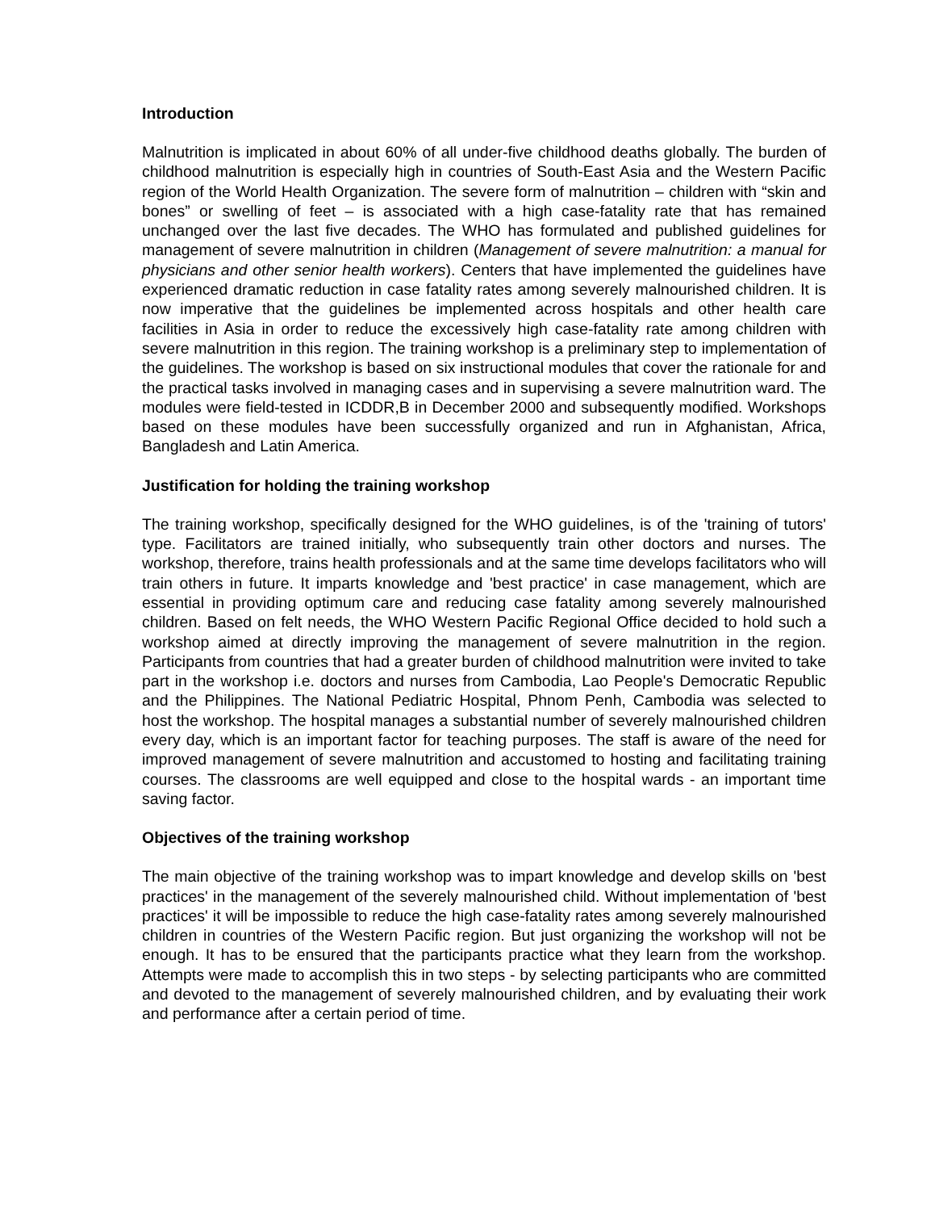Introduction
Malnutrition is implicated in about 60% of all under-five childhood deaths globally. The burden of childhood malnutrition is especially high in countries of South-East Asia and the Western Pacific region of the World Health Organization. The severe form of malnutrition – children with “skin and bones” or swelling of feet – is associated with a high case-fatality rate that has remained unchanged over the last five decades. The WHO has formulated and published guidelines for management of severe malnutrition in children (Management of severe malnutrition: a manual for physicians and other senior health workers). Centers that have implemented the guidelines have experienced dramatic reduction in case fatality rates among severely malnourished children. It is now imperative that the guidelines be implemented across hospitals and other health care facilities in Asia in order to reduce the excessively high case-fatality rate among children with severe malnutrition in this region. The training workshop is a preliminary step to implementation of the guidelines. The workshop is based on six instructional modules that cover the rationale for and the practical tasks involved in managing cases and in supervising a severe malnutrition ward. The modules were field-tested in ICDDR,B in December 2000 and subsequently modified. Workshops based on these modules have been successfully organized and run in Afghanistan, Africa, Bangladesh and Latin America.
Justification for holding the training workshop
The training workshop, specifically designed for the WHO guidelines, is of the 'training of tutors' type. Facilitators are trained initially, who subsequently train other doctors and nurses. The workshop, therefore, trains health professionals and at the same time develops facilitators who will train others in future. It imparts knowledge and 'best practice' in case management, which are essential in providing optimum care and reducing case fatality among severely malnourished children. Based on felt needs, the WHO Western Pacific Regional Office decided to hold such a workshop aimed at directly improving the management of severe malnutrition in the region. Participants from countries that had a greater burden of childhood malnutrition were invited to take part in the workshop i.e. doctors and nurses from Cambodia, Lao People's Democratic Republic and the Philippines. The National Pediatric Hospital, Phnom Penh, Cambodia was selected to host the workshop. The hospital manages a substantial number of severely malnourished children every day, which is an important factor for teaching purposes. The staff is aware of the need for improved management of severe malnutrition and accustomed to hosting and facilitating training courses. The classrooms are well equipped and close to the hospital wards - an important time saving factor.
Objectives of the training workshop
The main objective of the training workshop was to impart knowledge and develop skills on 'best practices' in the management of the severely malnourished child. Without implementation of 'best practices' it will be impossible to reduce the high case-fatality rates among severely malnourished children in countries of the Western Pacific region. But just organizing the workshop will not be enough. It has to be ensured that the participants practice what they learn from the workshop. Attempts were made to accomplish this in two steps - by selecting participants who are committed and devoted to the management of severely malnourished children, and by evaluating their work and performance after a certain period of time.